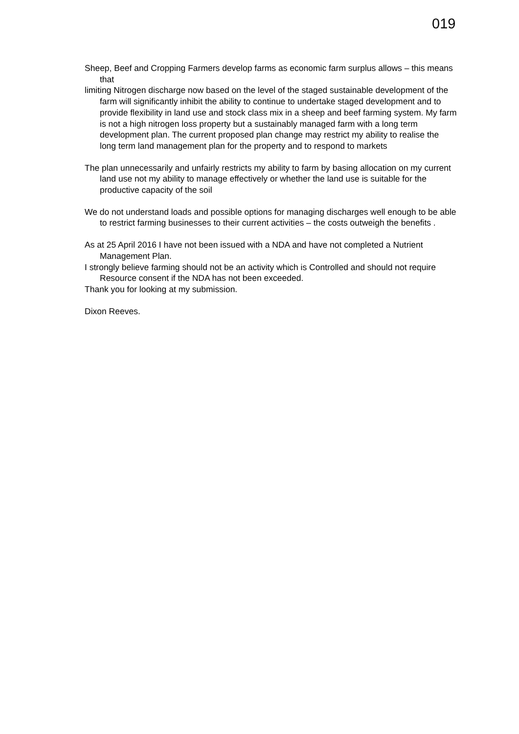019
Sheep, Beef and Cropping Farmers develop farms as economic farm surplus allows – this means that
limiting Nitrogen discharge now based on the level of the staged sustainable development of the farm will significantly inhibit the ability to continue to undertake staged development and to provide flexibility in land use and stock class mix in a sheep and beef farming system. My farm is not a high nitrogen loss property but a sustainably managed farm with a long term development plan. The current proposed plan change may restrict my ability to realise the long term land management plan for the property and to respond to markets
The plan unnecessarily and unfairly restricts my ability to farm by basing allocation on my current land use not my ability to manage effectively or whether the land use is suitable for the productive capacity of the soil
We do not understand loads and possible options for managing discharges well enough to be able to restrict farming businesses to their current activities – the costs outweigh the benefits .
As at 25 April 2016 I have not been issued with a NDA and have not completed a Nutrient Management Plan.
I strongly believe farming should not be an activity which is Controlled and should not require Resource consent if the NDA has not been exceeded.
Thank you for looking at my submission.
Dixon Reeves.